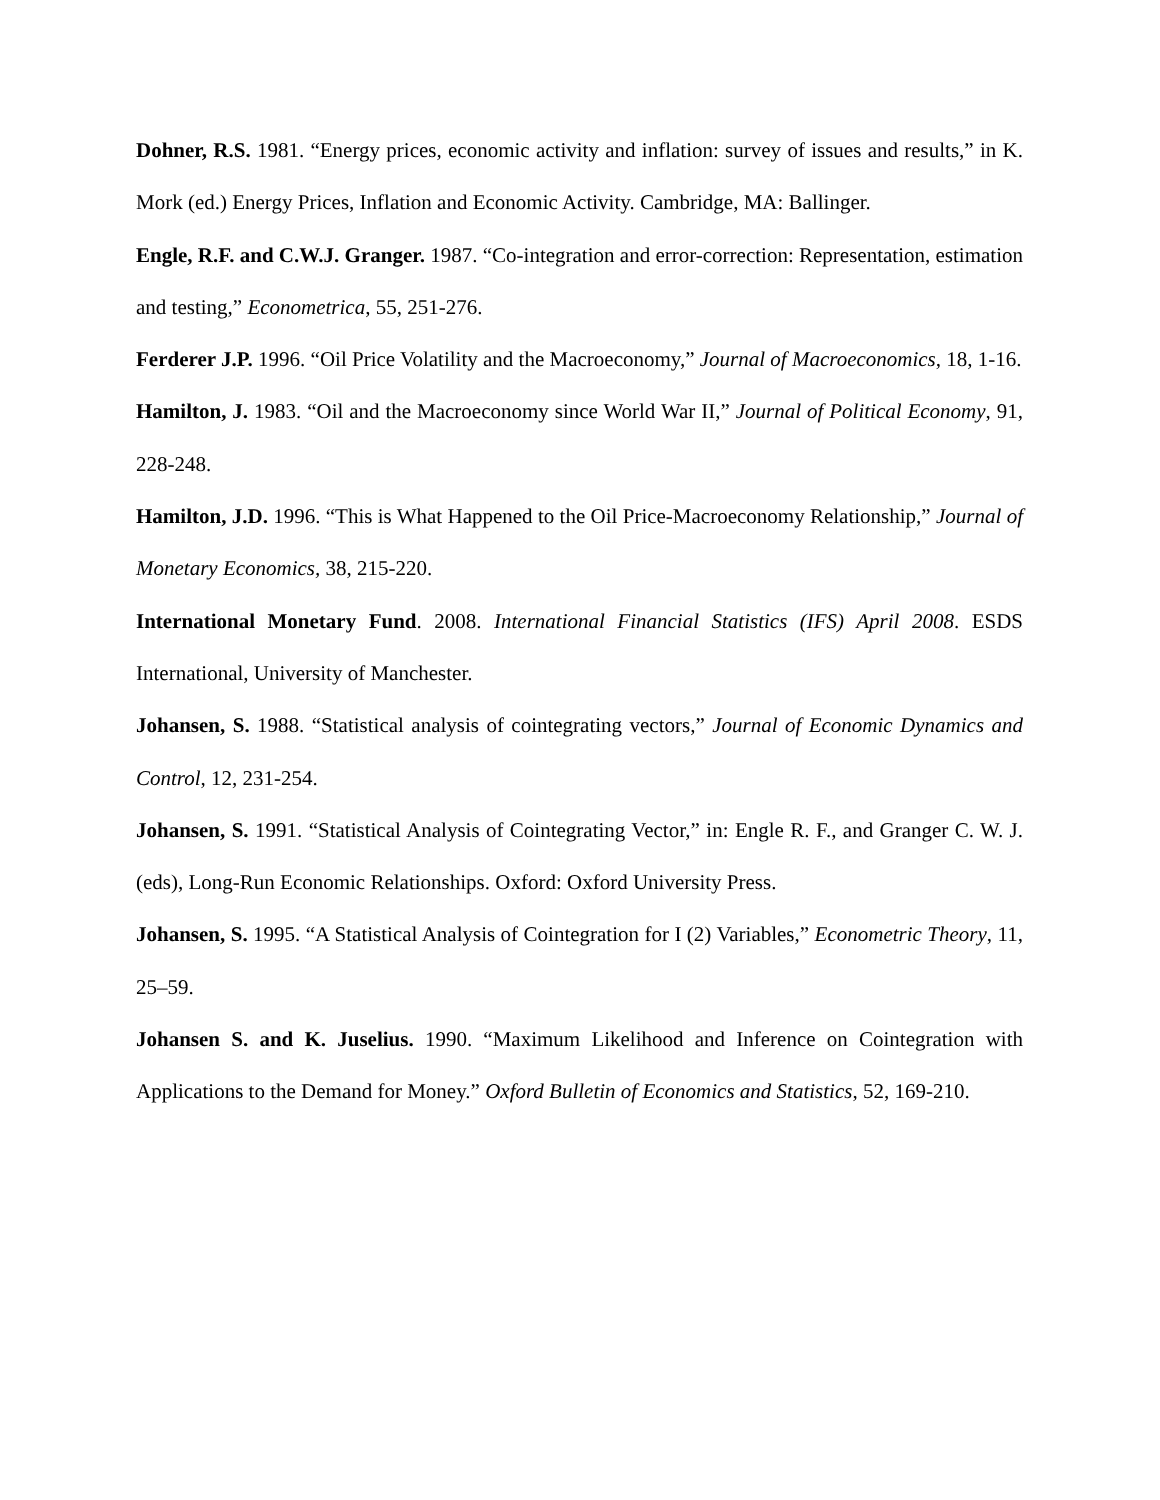Dohner, R.S. 1981. “Energy prices, economic activity and inflation: survey of issues and results,” in K. Mork (ed.) Energy Prices, Inflation and Economic Activity. Cambridge, MA: Ballinger.
Engle, R.F. and C.W.J. Granger. 1987. “Co-integration and error-correction: Representation, estimation and testing,” Econometrica, 55, 251-276.
Ferderer J.P. 1996. “Oil Price Volatility and the Macroeconomy,” Journal of Macroeconomics, 18, 1-16.
Hamilton, J. 1983. “Oil and the Macroeconomy since World War II,” Journal of Political Economy, 91, 228-248.
Hamilton, J.D. 1996. “This is What Happened to the Oil Price-Macroeconomy Relationship,” Journal of Monetary Economics, 38, 215-220.
International Monetary Fund. 2008. International Financial Statistics (IFS) April 2008. ESDS International, University of Manchester.
Johansen, S. 1988. “Statistical analysis of cointegrating vectors,” Journal of Economic Dynamics and Control, 12, 231-254.
Johansen, S. 1991. “Statistical Analysis of Cointegrating Vector,” in: Engle R. F., and Granger C. W. J. (eds), Long-Run Economic Relationships. Oxford: Oxford University Press.
Johansen, S. 1995. “A Statistical Analysis of Cointegration for I (2) Variables,” Econometric Theory, 11, 25–59.
Johansen S. and K. Juselius. 1990. “Maximum Likelihood and Inference on Cointegration with Applications to the Demand for Money.” Oxford Bulletin of Economics and Statistics, 52, 169-210.